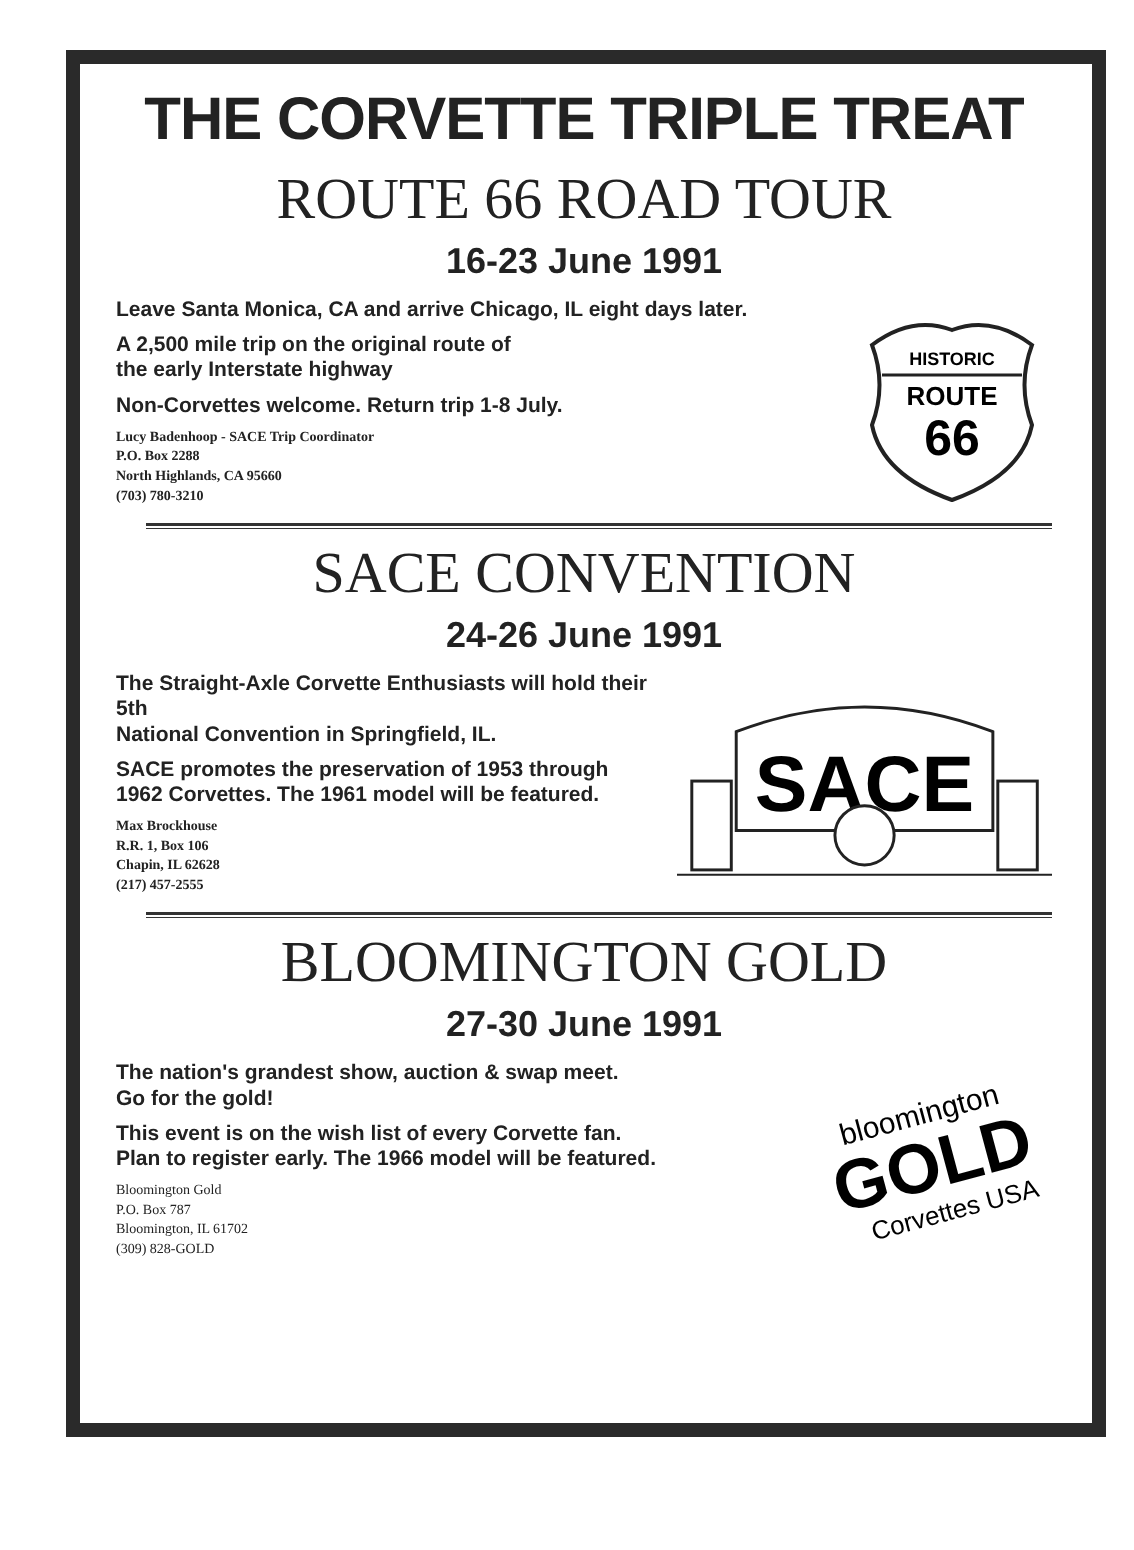THE CORVETTE TRIPLE TREAT
ROUTE 66 ROAD TOUR
16-23 June 1991
Leave Santa Monica, CA and arrive Chicago, IL eight days later.
A 2,500 mile trip on the original route of
the early Interstate highway
Non-Corvettes welcome. Return trip 1-8 July.
Lucy Badenhoop - SACE Trip Coordinator
P.O. Box 2288
North Highlands, CA 95660
(703) 780-3210
HISTORIC
ROUTE
66
SACE CONVENTION
24-26 June 1991
The Straight-Axle Corvette Enthusiasts will hold their 5th
National Convention in Springfield, IL.
SACE promotes the preservation of 1953 through
1962 Corvettes. The 1961 model will be featured.
Max Brockhouse
R.R. 1, Box 106
Chapin, IL 62628
(217) 457-2555
SACE
BLOOMINGTON GOLD
27-30 June 1991
The nation's grandest show, auction & swap meet.
Go for the gold!
This event is on the wish list of every Corvette fan.
Plan to register early. The 1966 model will be featured.
Bloomington Gold
P.O. Box 787
Bloomington, IL 61702
(309) 828-GOLD
bloomington
GOLD
Corvettes USA